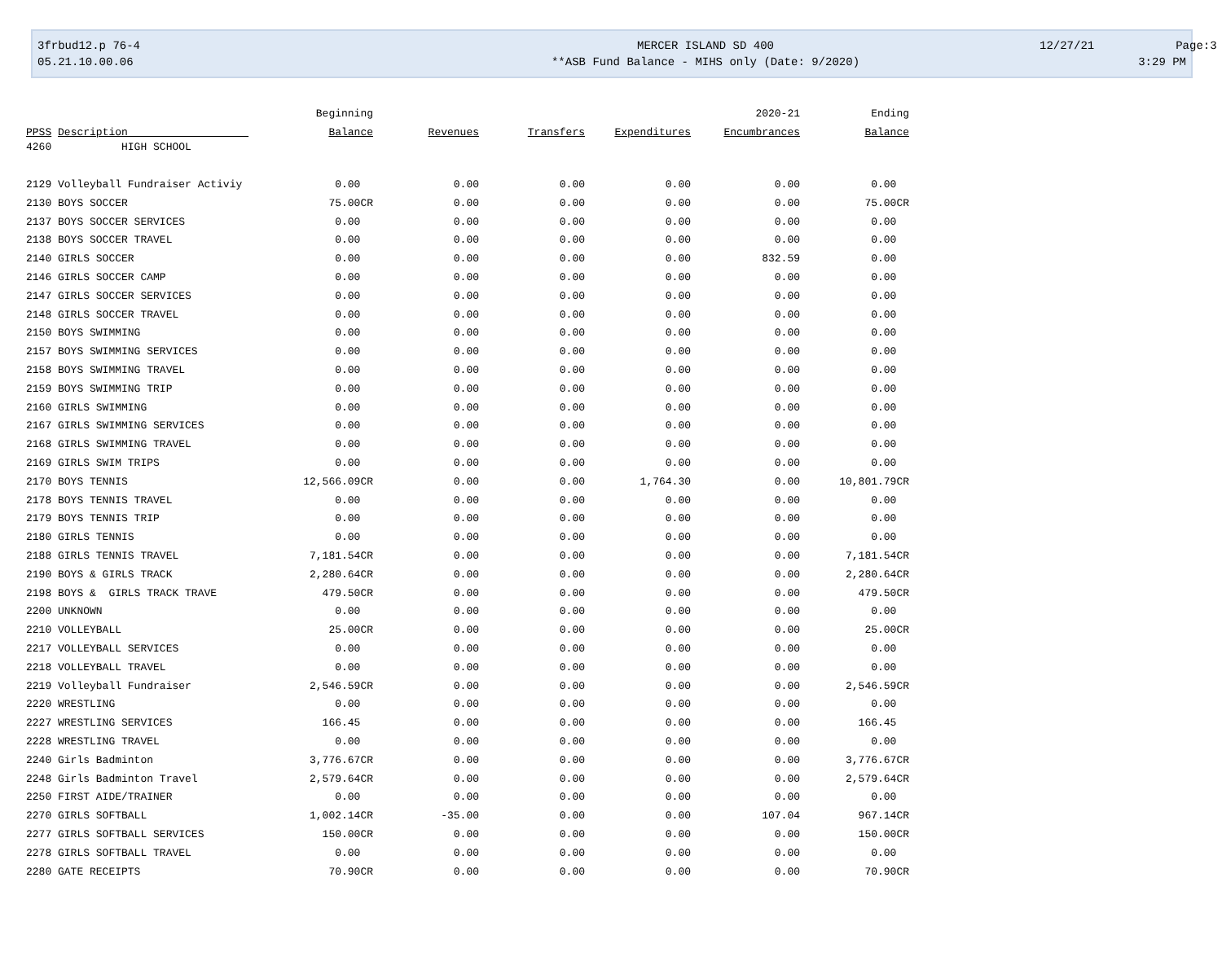3frbud12.p 76-4
05.21.10.00.06
MERCER ISLAND SD 400
**ASB Fund Balance - MIHS only (Date: 9/2020)
12/27/21 Page:3
3:29 PM
| | Beginning | | | | 2020-21 | Ending |
| --- | --- | --- | --- | --- | --- | --- |
| PPSS Description | Balance | Revenues | Transfers | Expenditures | Encumbrances | Balance |
| 4260 HIGH SCHOOL | | | | | | |
| 2129 Volleyball Fundraiser Activiy | 0.00 | 0.00 | 0.00 | 0.00 | 0.00 | 0.00 |
| 2130 BOYS SOCCER | 75.00CR | 0.00 | 0.00 | 0.00 | 0.00 | 75.00CR |
| 2137 BOYS SOCCER SERVICES | 0.00 | 0.00 | 0.00 | 0.00 | 0.00 | 0.00 |
| 2138 BOYS SOCCER TRAVEL | 0.00 | 0.00 | 0.00 | 0.00 | 0.00 | 0.00 |
| 2140 GIRLS SOCCER | 0.00 | 0.00 | 0.00 | 0.00 | 832.59 | 0.00 |
| 2146 GIRLS SOCCER CAMP | 0.00 | 0.00 | 0.00 | 0.00 | 0.00 | 0.00 |
| 2147 GIRLS SOCCER SERVICES | 0.00 | 0.00 | 0.00 | 0.00 | 0.00 | 0.00 |
| 2148 GIRLS SOCCER TRAVEL | 0.00 | 0.00 | 0.00 | 0.00 | 0.00 | 0.00 |
| 2150 BOYS SWIMMING | 0.00 | 0.00 | 0.00 | 0.00 | 0.00 | 0.00 |
| 2157 BOYS SWIMMING SERVICES | 0.00 | 0.00 | 0.00 | 0.00 | 0.00 | 0.00 |
| 2158 BOYS SWIMMING TRAVEL | 0.00 | 0.00 | 0.00 | 0.00 | 0.00 | 0.00 |
| 2159 BOYS SWIMMING TRIP | 0.00 | 0.00 | 0.00 | 0.00 | 0.00 | 0.00 |
| 2160 GIRLS SWIMMING | 0.00 | 0.00 | 0.00 | 0.00 | 0.00 | 0.00 |
| 2167 GIRLS SWIMMING SERVICES | 0.00 | 0.00 | 0.00 | 0.00 | 0.00 | 0.00 |
| 2168 GIRLS SWIMMING TRAVEL | 0.00 | 0.00 | 0.00 | 0.00 | 0.00 | 0.00 |
| 2169 GIRLS SWIM TRIPS | 0.00 | 0.00 | 0.00 | 0.00 | 0.00 | 0.00 |
| 2170 BOYS TENNIS | 12,566.09CR | 0.00 | 0.00 | 1,764.30 | 0.00 | 10,801.79CR |
| 2178 BOYS TENNIS TRAVEL | 0.00 | 0.00 | 0.00 | 0.00 | 0.00 | 0.00 |
| 2179 BOYS TENNIS TRIP | 0.00 | 0.00 | 0.00 | 0.00 | 0.00 | 0.00 |
| 2180 GIRLS TENNIS | 0.00 | 0.00 | 0.00 | 0.00 | 0.00 | 0.00 |
| 2188 GIRLS TENNIS TRAVEL | 7,181.54CR | 0.00 | 0.00 | 0.00 | 0.00 | 7,181.54CR |
| 2190 BOYS & GIRLS TRACK | 2,280.64CR | 0.00 | 0.00 | 0.00 | 0.00 | 2,280.64CR |
| 2198 BOYS & GIRLS TRACK TRAVE | 479.50CR | 0.00 | 0.00 | 0.00 | 0.00 | 479.50CR |
| 2200 UNKNOWN | 0.00 | 0.00 | 0.00 | 0.00 | 0.00 | 0.00 |
| 2210 VOLLEYBALL | 25.00CR | 0.00 | 0.00 | 0.00 | 0.00 | 25.00CR |
| 2217 VOLLEYBALL SERVICES | 0.00 | 0.00 | 0.00 | 0.00 | 0.00 | 0.00 |
| 2218 VOLLEYBALL TRAVEL | 0.00 | 0.00 | 0.00 | 0.00 | 0.00 | 0.00 |
| 2219 Volleyball Fundraiser | 2,546.59CR | 0.00 | 0.00 | 0.00 | 0.00 | 2,546.59CR |
| 2220 WRESTLING | 0.00 | 0.00 | 0.00 | 0.00 | 0.00 | 0.00 |
| 2227 WRESTLING SERVICES | 166.45 | 0.00 | 0.00 | 0.00 | 0.00 | 166.45 |
| 2228 WRESTLING TRAVEL | 0.00 | 0.00 | 0.00 | 0.00 | 0.00 | 0.00 |
| 2240 Girls Badminton | 3,776.67CR | 0.00 | 0.00 | 0.00 | 0.00 | 3,776.67CR |
| 2248 Girls Badminton Travel | 2,579.64CR | 0.00 | 0.00 | 0.00 | 0.00 | 2,579.64CR |
| 2250 FIRST AIDE/TRAINER | 0.00 | 0.00 | 0.00 | 0.00 | 0.00 | 0.00 |
| 2270 GIRLS SOFTBALL | 1,002.14CR | -35.00 | 0.00 | 0.00 | 107.04 | 967.14CR |
| 2277 GIRLS SOFTBALL SERVICES | 150.00CR | 0.00 | 0.00 | 0.00 | 0.00 | 150.00CR |
| 2278 GIRLS SOFTBALL TRAVEL | 0.00 | 0.00 | 0.00 | 0.00 | 0.00 | 0.00 |
| 2280 GATE RECEIPTS | 70.90CR | 0.00 | 0.00 | 0.00 | 0.00 | 70.90CR |